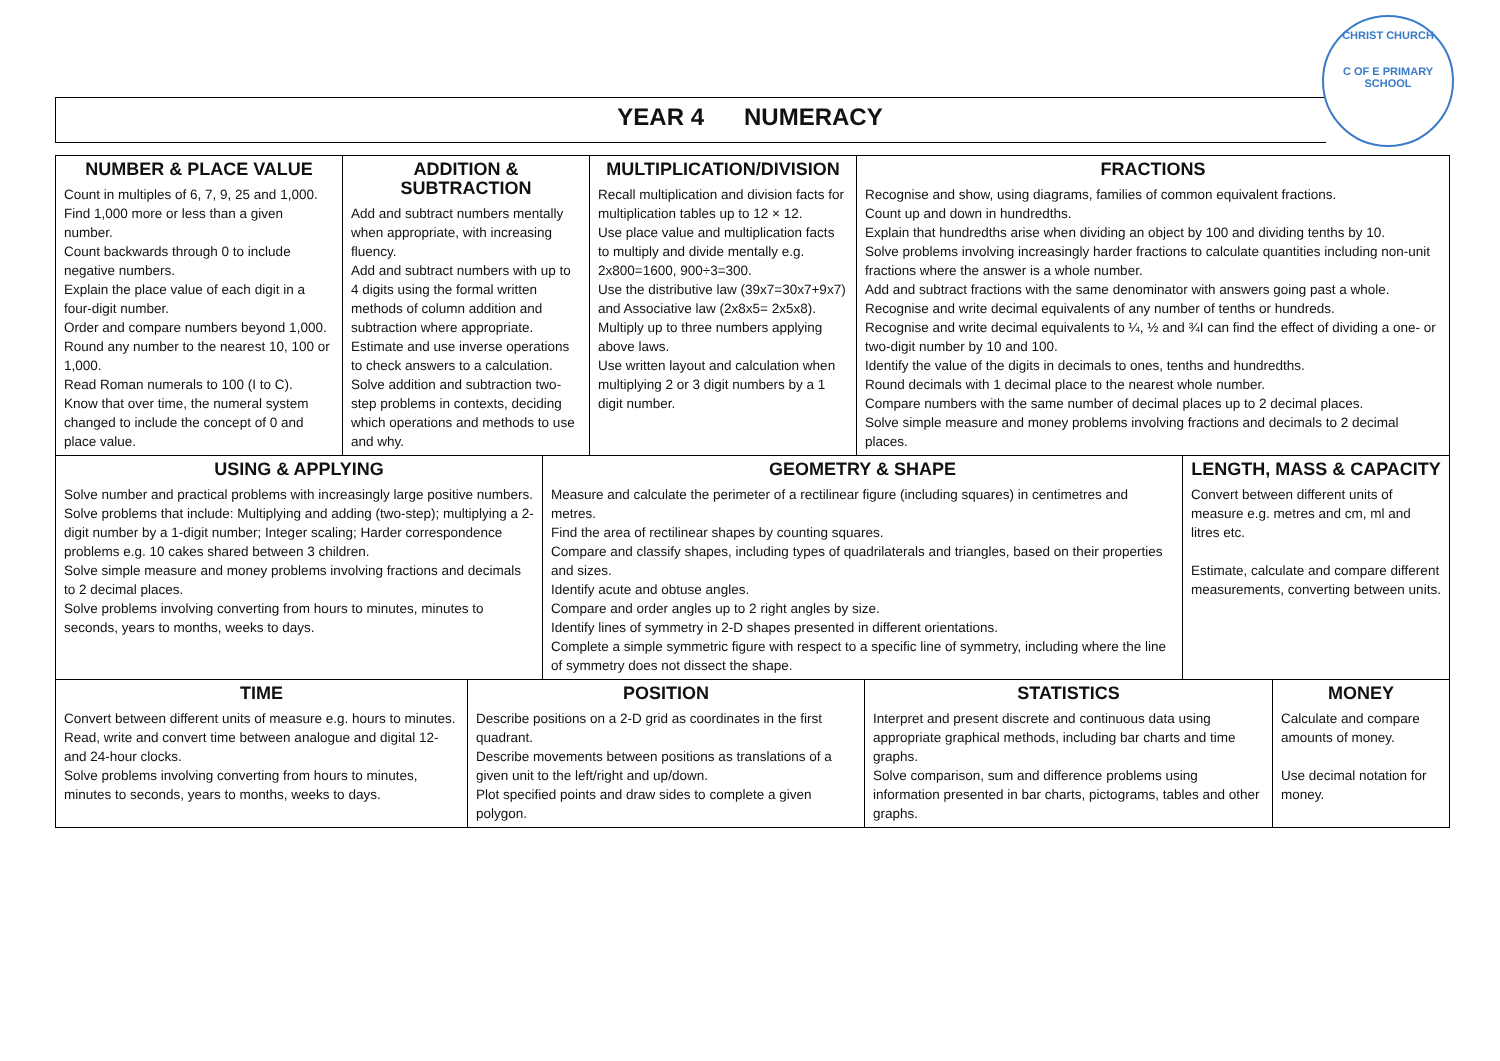YEAR 4 NUMERACY
CHRIST CHURCH
C OF E PRIMARY SCHOOL
| NUMBER & PLACE VALUE Count in multiples of 6, 7, 9, 25 and 1,000. Find 1,000 more or less than a given number. Count backwards through 0 to include negative numbers. Explain the place value of each digit in a four-digit number. Order and compare numbers beyond 1,000. Round any number to the nearest 10, 100 or 1,000. Read Roman numerals to 100 (I to C). Know that over time, the numeral system changed to include the concept of 0 and place value. | ADDITION & SUBTRACTION Add and subtract numbers mentally when appropriate, with increasing fluency. Add and subtract numbers with up to 4 digits using the formal written methods of column addition and subtraction where appropriate. Estimate and use inverse operations to check answers to a calculation. Solve addition and subtraction two-step problems in contexts, deciding which operations and methods to use and why. | MULTIPLICATION/DIVISION Recall multiplication and division facts for multiplication tables up to 12 × 12. Use place value and multiplication facts to multiply and divide mentally e.g. 2x800=1600, 900÷3=300. Use the distributive law (39x7=30x7+9x7) and Associative law (2x8x5= 2x5x8). Multiply up to three numbers applying above laws. Use written layout and calculation when multiplying 2 or 3 digit numbers by a 1 digit number. | FRACTIONS Recognise and show, using diagrams, families of common equivalent fractions. Count up and down in hundredths. Explain that hundredths arise when dividing an object by 100 and dividing tenths by 10. Solve problems involving increasingly harder fractions to calculate quantities including non-unit fractions where the answer is a whole number. Add and subtract fractions with the same denominator with answers going past a whole. Recognise and write decimal equivalents of any number of tenths or hundreds. Recognise and write decimal equivalents to ¼, ½ and ¾I can find the effect of dividing a one- or two-digit number by 10 and 100. Identify the value of the digits in decimals to ones, tenths and hundredths. Round decimals with 1 decimal place to the nearest whole number. Compare numbers with the same number of decimal places up to 2 decimal places. Solve simple measure and money problems involving fractions and decimals to 2 decimal places. |
| USING & APPLYING Solve number and practical problems with increasingly large positive numbers. Solve problems that include: Multiplying and adding (two-step); multiplying a 2-digit number by a 1-digit number; Integer scaling; Harder correspondence problems e.g. 10 cakes shared between 3 children. Solve simple measure and money problems involving fractions and decimals to 2 decimal places. Solve problems involving converting from hours to minutes, minutes to seconds, years to months, weeks to days. | GEOMETRY & SHAPE Measure and calculate the perimeter of a rectilinear figure (including squares) in centimetres and metres. Find the area of rectilinear shapes by counting squares. Compare and classify shapes, including types of quadrilaterals and triangles, based on their properties and sizes. Identify acute and obtuse angles. Compare and order angles up to 2 right angles by size. Identify lines of symmetry in 2-D shapes presented in different orientations. Complete a simple symmetric figure with respect to a specific line of symmetry, including where the line of symmetry does not dissect the shape. | LENGTH, MASS & CAPACITY Convert between different units of measure e.g. metres and cm, ml and litres etc. Estimate, calculate and compare different measurements, converting between units. |
| TIME Convert between different units of measure e.g. hours to minutes. Read, write and convert time between analogue and digital 12- and 24-hour clocks. Solve problems involving converting from hours to minutes, minutes to seconds, years to months, weeks to days. | POSITION Describe positions on a 2-D grid as coordinates in the first quadrant. Describe movements between positions as translations of a given unit to the left/right and up/down. Plot specified points and draw sides to complete a given polygon. | STATISTICS Interpret and present discrete and continuous data using appropriate graphical methods, including bar charts and time graphs. Solve comparison, sum and difference problems using information presented in bar charts, pictograms, tables and other graphs. | MONEY Calculate and compare amounts of money. Use decimal notation for money. |